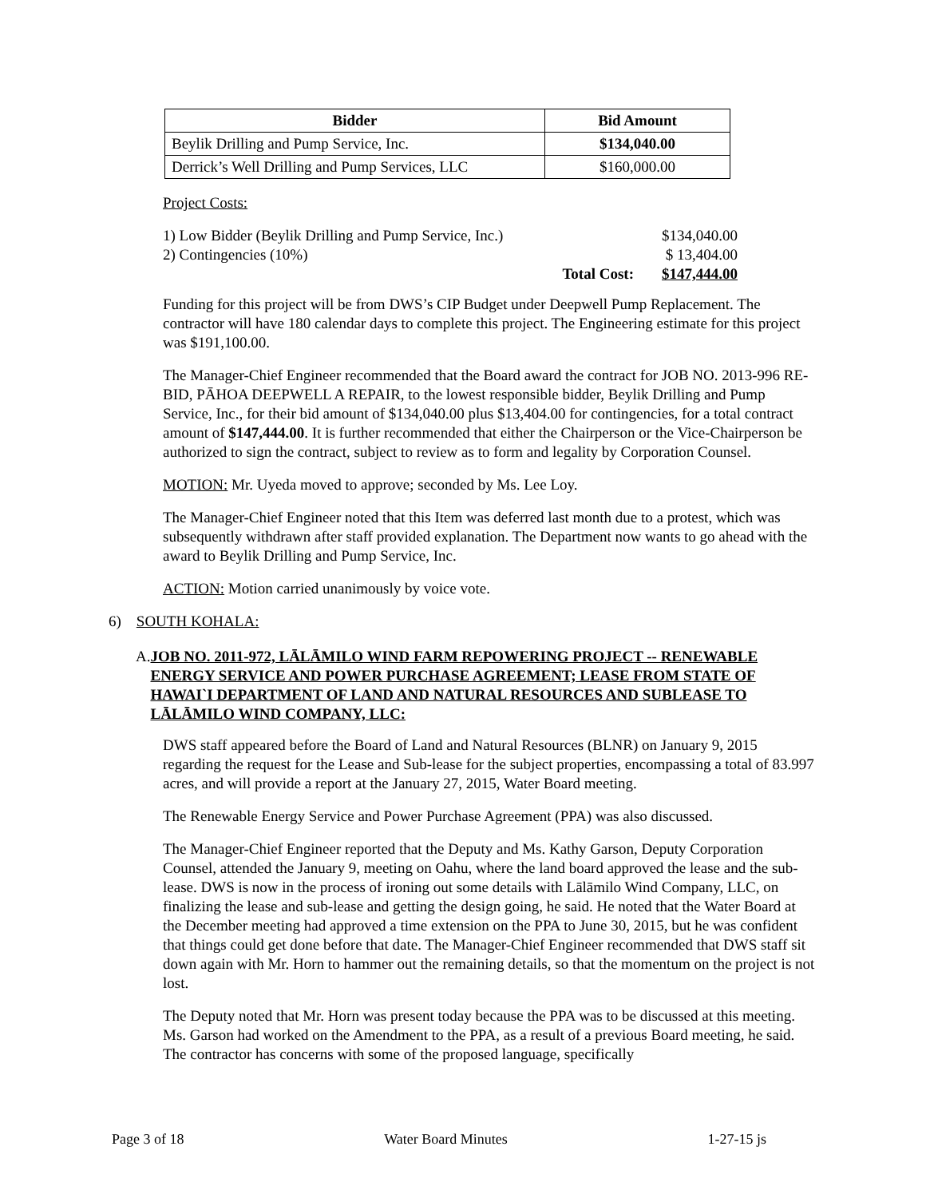| Bidder | Bid Amount |
| --- | --- |
| Beylik Drilling and Pump Service, Inc. | $134,040.00 |
| Derrick’s Well Drilling and Pump Services, LLC | $160,000.00 |
Project Costs:
| 1) Low Bidder (Beylik Drilling and Pump Service, Inc.) | | $134,040.00 |
| 2) Contingencies (10%) | | $ 13,404.00 |
| | Total Cost: | $147,444.00 |
Funding for this project will be from DWS’s CIP Budget under Deepwell Pump Replacement. The contractor will have 180 calendar days to complete this project. The Engineering estimate for this project was $191,100.00.
The Manager-Chief Engineer recommended that the Board award the contract for JOB NO. 2013-996 RE-BID, PĀHOA DEEPWELL A REPAIR, to the lowest responsible bidder, Beylik Drilling and Pump Service, Inc., for their bid amount of $134,040.00 plus $13,404.00 for contingencies, for a total contract amount of $147,444.00. It is further recommended that either the Chairperson or the Vice-Chairperson be authorized to sign the contract, subject to review as to form and legality by Corporation Counsel.
MOTION: Mr. Uyeda moved to approve; seconded by Ms. Lee Loy.
The Manager-Chief Engineer noted that this Item was deferred last month due to a protest, which was subsequently withdrawn after staff provided explanation. The Department now wants to go ahead with the award to Beylik Drilling and Pump Service, Inc.
ACTION: Motion carried unanimously by voice vote.
6) SOUTH KOHALA:
A. JOB NO. 2011-972, LĀLĀMILO WIND FARM REPOWERING PROJECT -- RENEWABLE ENERGY SERVICE AND POWER PURCHASE AGREEMENT; LEASE FROM STATE OF HAWAI`I DEPARTMENT OF LAND AND NATURAL RESOURCES AND SUBLEASE TO LĀLĀMILO WIND COMPANY, LLC:
DWS staff appeared before the Board of Land and Natural Resources (BLNR) on January 9, 2015 regarding the request for the Lease and Sub-lease for the subject properties, encompassing a total of 83.997 acres, and will provide a report at the January 27, 2015, Water Board meeting.
The Renewable Energy Service and Power Purchase Agreement (PPA) was also discussed.
The Manager-Chief Engineer reported that the Deputy and Ms. Kathy Garson, Deputy Corporation Counsel, attended the January 9, meeting on Oahu, where the land board approved the lease and the sub-lease. DWS is now in the process of ironing out some details with Lālāmilo Wind Company, LLC, on finalizing the lease and sub-lease and getting the design going, he said. He noted that the Water Board at the December meeting had approved a time extension on the PPA to June 30, 2015, but he was confident that things could get done before that date. The Manager-Chief Engineer recommended that DWS staff sit down again with Mr. Horn to hammer out the remaining details, so that the momentum on the project is not lost.
The Deputy noted that Mr. Horn was present today because the PPA was to be discussed at this meeting. Ms. Garson had worked on the Amendment to the PPA, as a result of a previous Board meeting, he said. The contractor has concerns with some of the proposed language, specifically
Page 3 of 18 Water Board Minutes 1-27-15 js